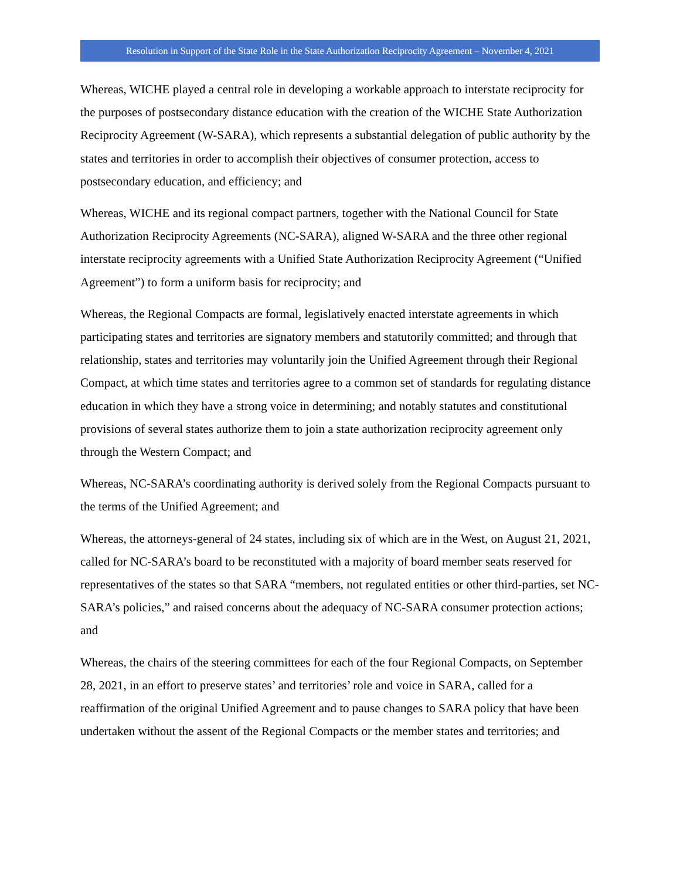Resolution in Support of the State Role in the State Authorization Reciprocity Agreement – November 4, 2021
Whereas, WICHE played a central role in developing a workable approach to interstate reciprocity for the purposes of postsecondary distance education with the creation of the WICHE State Authorization Reciprocity Agreement (W-SARA), which represents a substantial delegation of public authority by the states and territories in order to accomplish their objectives of consumer protection, access to postsecondary education, and efficiency; and
Whereas, WICHE and its regional compact partners, together with the National Council for State Authorization Reciprocity Agreements (NC-SARA), aligned W-SARA and the three other regional interstate reciprocity agreements with a Unified State Authorization Reciprocity Agreement (“Unified Agreement”) to form a uniform basis for reciprocity; and
Whereas, the Regional Compacts are formal, legislatively enacted interstate agreements in which participating states and territories are signatory members and statutorily committed; and through that relationship, states and territories may voluntarily join the Unified Agreement through their Regional Compact, at which time states and territories agree to a common set of standards for regulating distance education in which they have a strong voice in determining; and notably statutes and constitutional provisions of several states authorize them to join a state authorization reciprocity agreement only through the Western Compact; and
Whereas, NC-SARA’s coordinating authority is derived solely from the Regional Compacts pursuant to the terms of the Unified Agreement; and
Whereas, the attorneys-general of 24 states, including six of which are in the West, on August 21, 2021, called for NC-SARA’s board to be reconstituted with a majority of board member seats reserved for representatives of the states so that SARA “members, not regulated entities or other third-parties, set NC-SARA’s policies,” and raised concerns about the adequacy of NC-SARA consumer protection actions; and
Whereas, the chairs of the steering committees for each of the four Regional Compacts, on September 28, 2021, in an effort to preserve states’ and territories’ role and voice in SARA, called for a reaffirmation of the original Unified Agreement and to pause changes to SARA policy that have been undertaken without the assent of the Regional Compacts or the member states and territories; and